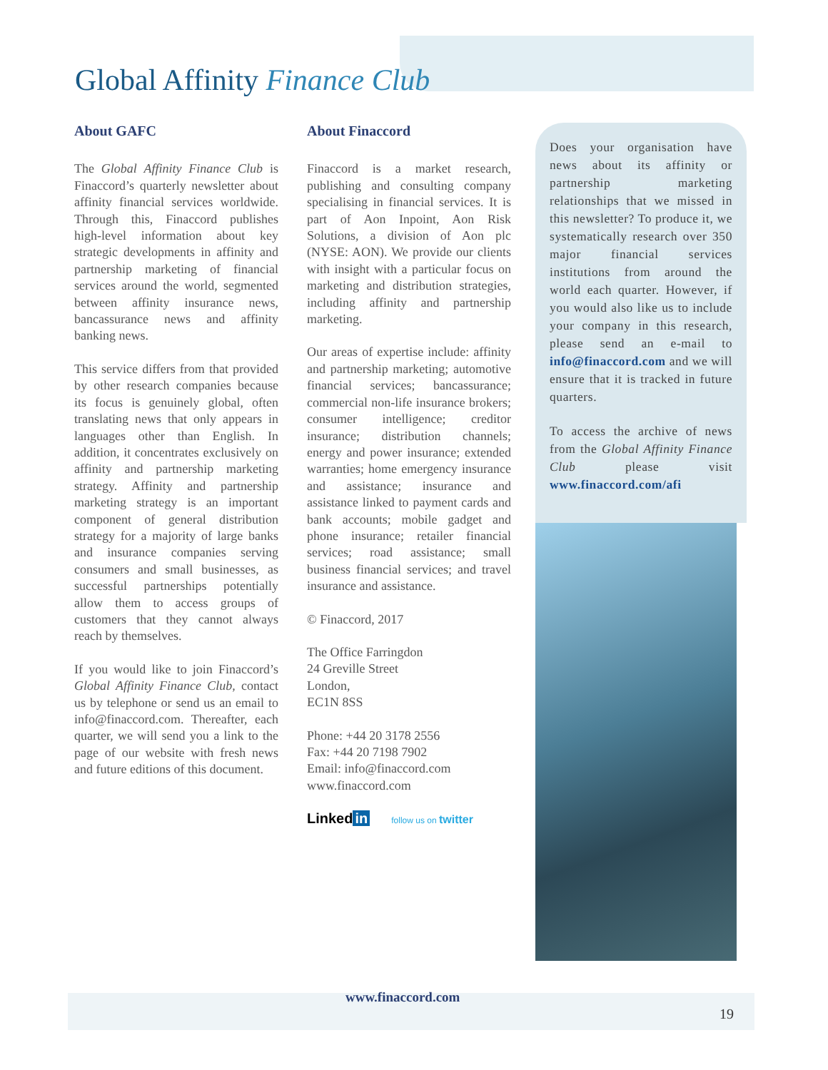Global Affinity Finance Club
About GAFC
The Global Affinity Finance Club is Finaccord’s quarterly newsletter about affinity financial services worldwide. Through this, Finaccord publishes high-level information about key strategic developments in affinity and partnership marketing of financial services around the world, segmented between affinity insurance news, bancassurance news and affinity banking news.
This service differs from that provided by other research companies because its focus is genuinely global, often translating news that only appears in languages other than English. In addition, it concentrates exclusively on affinity and partnership marketing strategy. Affinity and partnership marketing strategy is an important component of general distribution strategy for a majority of large banks and insurance companies serving consumers and small businesses, as successful partnerships potentially allow them to access groups of customers that they cannot always reach by themselves.
If you would like to join Finaccord’s Global Affinity Finance Club, contact us by telephone or send us an email to info@finaccord.com. Thereafter, each quarter, we will send you a link to the page of our website with fresh news and future editions of this document.
About Finaccord
Finaccord is a market research, publishing and consulting company specialising in financial services. It is part of Aon Inpoint, Aon Risk Solutions, a division of Aon plc (NYSE: AON). We provide our clients with insight with a particular focus on marketing and distribution strategies, including affinity and partnership marketing.
Our areas of expertise include: affinity and partnership marketing; automotive financial services; bancassurance; commercial non-life insurance brokers; consumer intelligence; creditor insurance; distribution channels; energy and power insurance; extended warranties; home emergency insurance and assistance; insurance and assistance linked to payment cards and bank accounts; mobile gadget and phone insurance; retailer financial services; road assistance; small business financial services; and travel insurance and assistance.
© Finaccord, 2017
The Office Farringdon
24 Greville Street
London,
EC1N 8SS
Phone: +44 20 3178 2556
Fax: +44 20 7198 7902
Email: info@finaccord.com
www.finaccord.com
Linked in follow us on twitter
Does your organisation have news about its affinity or partnership marketing relationships that we missed in this newsletter? To produce it, we systematically research over 350 major financial services institutions from around the world each quarter. However, if you would also like us to include your company in this research, please send an e-mail to info@finaccord.com and we will ensure that it is tracked in future quarters.
To access the archive of news from the Global Affinity Finance Club please visit www.finaccord.com/afi
www.finaccord.com
19